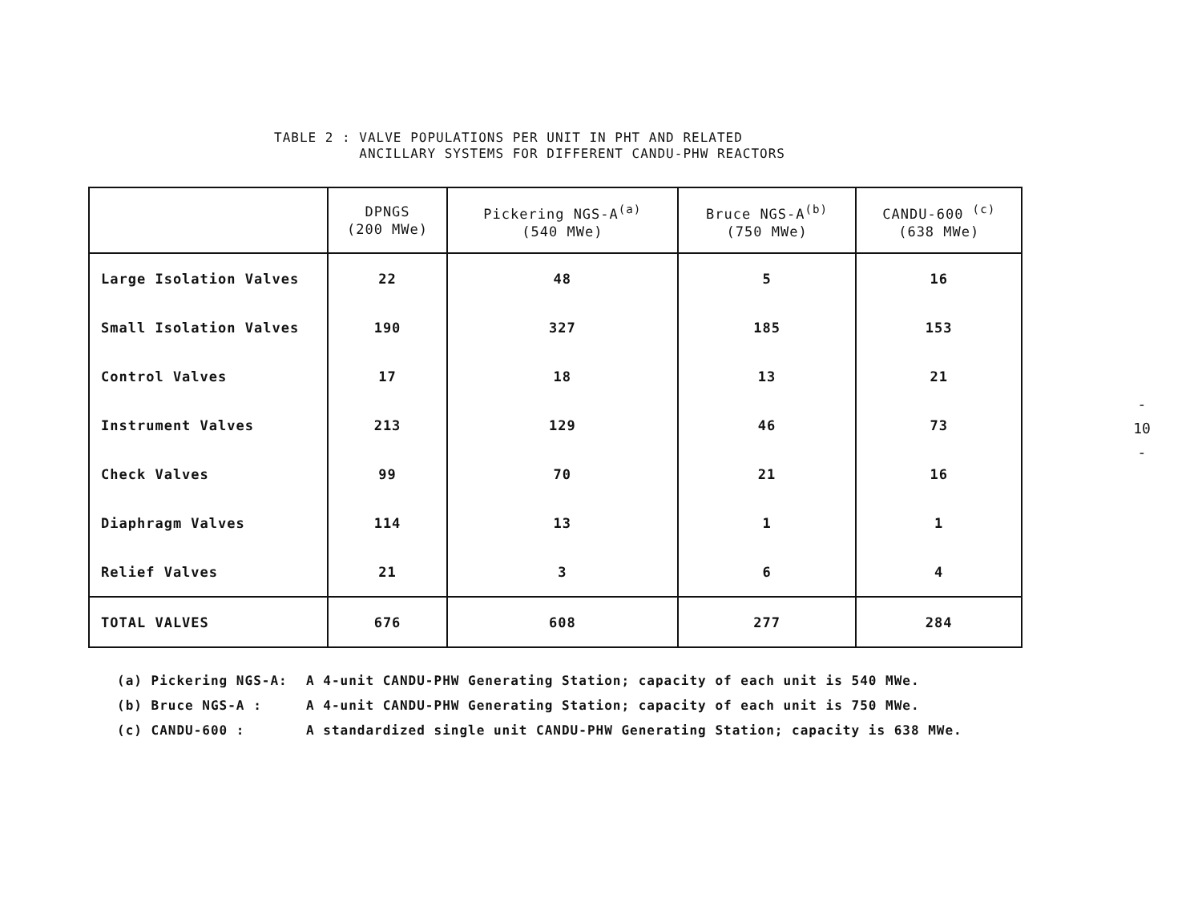TABLE 2 : VALVE POPULATIONS PER UNIT IN PHT AND RELATED
ANCILLARY SYSTEMS FOR DIFFERENT CANDU-PHW REACTORS
| | DPNGS (200 MWe) | Pickering NGS-A<sup>(a)</sup> (540 MWe) | Bruce NGS-A<sup>(b)</sup> (750 MWe) | CANDU-600 <sup>(c)</sup> (638 MWe) |
| --- | --- | --- | --- | --- |
| Large Isolation Valves | 22 | 48 | 5 | 16 |
| Small Isolation Valves | 190 | 327 | 185 | 153 |
| Control Valves | 17 | 18 | 13 | 21 |
| Instrument Valves | 213 | 129 | 46 | 73 |
| Check Valves | 99 | 70 | 21 | 16 |
| Diaphragm Valves | 114 | 13 | 1 | 1 |
| Relief Valves | 21 | 3 | 6 | 4 |
| TOTAL VALVES | 676 | 608 | 277 | 284 |
(a) Pickering NGS-A: A 4-unit CANDU-PHW Generating Station; capacity of each unit is 540 MWe.
(b) Bruce NGS-A : A 4-unit CANDU-PHW Generating Station; capacity of each unit is 750 MWe.
(c) CANDU-600 : A standardized single unit CANDU-PHW Generating Station; capacity is 638 MWe.
-
10
-